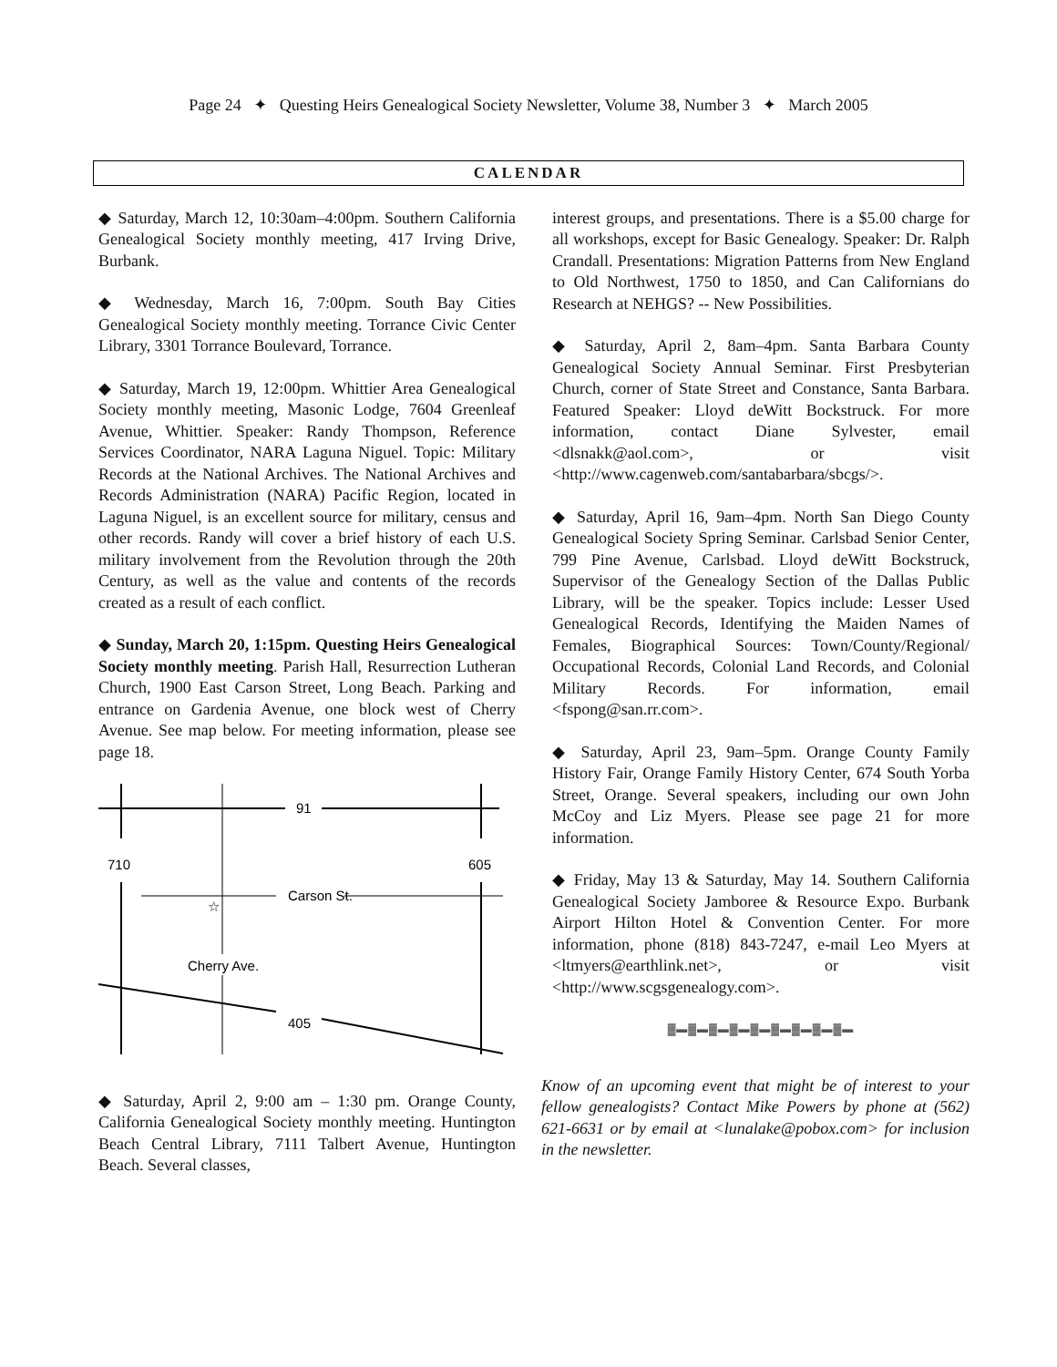Page 24 ✦ Questing Heirs Genealogical Society Newsletter, Volume 38, Number 3 ✦ March 2005
CALENDAR
◆ Saturday, March 12, 10:30am–4:00pm. Southern California Genealogical Society monthly meeting, 417 Irving Drive, Burbank.
◆ Wednesday, March 16, 7:00pm. South Bay Cities Genealogical Society monthly meeting. Torrance Civic Center Library, 3301 Torrance Boulevard, Torrance.
◆ Saturday, March 19, 12:00pm. Whittier Area Genealogical Society monthly meeting, Masonic Lodge, 7604 Greenleaf Avenue, Whittier. Speaker: Randy Thompson, Reference Services Coordinator, NARA Laguna Niguel. Topic: Military Records at the National Archives. The National Archives and Records Administration (NARA) Pacific Region, located in Laguna Niguel, is an excellent source for military, census and other records. Randy will cover a brief history of each U.S. military involvement from the Revolution through the 20th Century, as well as the value and contents of the records created as a result of each conflict.
◆ Sunday, March 20, 1:15pm. Questing Heirs Genealogical Society monthly meeting. Parish Hall, Resurrection Lutheran Church, 1900 East Carson Street, Long Beach. Parking and entrance on Gardenia Avenue, one block west of Cherry Avenue. See map below. For meeting information, please see page 18.
91
710
605
Carson St.
Cherry Ave.
405
☆
◆ Saturday, April 2, 9:00 am – 1:30 pm. Orange County, California Genealogical Society monthly meeting. Huntington Beach Central Library, 7111 Talbert Avenue, Huntington Beach. Several classes,
interest groups, and presentations. There is a $5.00 charge for all workshops, except for Basic Genealogy. Speaker: Dr. Ralph Crandall. Presentations: Migration Patterns from New England to Old Northwest, 1750 to 1850, and Can Californians do Research at NEHGS? -- New Possibilities.
◆ Saturday, April 2, 8am–4pm. Santa Barbara County Genealogical Society Annual Seminar. First Presbyterian Church, corner of State Street and Constance, Santa Barbara. Featured Speaker: Lloyd deWitt Bockstruck. For more information, contact Diane Sylvester, email <dlsnakk@aol.com>, or visit <http://www.cagenweb.com/santabarbara/sbcgs/>.
◆ Saturday, April 16, 9am–4pm. North San Diego County Genealogical Society Spring Seminar. Carlsbad Senior Center, 799 Pine Avenue, Carlsbad. Lloyd deWitt Bockstruck, Supervisor of the Genealogy Section of the Dallas Public Library, will be the speaker. Topics include: Lesser Used Genealogical Records, Identifying the Maiden Names of Females, Biographical Sources: Town/County/Regional/ Occupational Records, Colonial Land Records, and Colonial Military Records. For information, email <fspong@san.rr.com>.
◆ Saturday, April 23, 9am–5pm. Orange County Family History Fair, Orange Family History Center, 674 South Yorba Street, Orange. Several speakers, including our own John McCoy and Liz Myers. Please see page 21 for more information.
◆ Friday, May 13 & Saturday, May 14. Southern California Genealogical Society Jamboree & Resource Expo. Burbank Airport Hilton Hotel & Convention Center. For more information, phone (818) 843-7247, e-mail Leo Myers at <ltmyers@earthlink.net>, or visit <http://www.scgsgenealogy.com>.
▓▬▓▬▓▬▓▬▓▬▓▬▓▬▓▬▓▬
Know of an upcoming event that might be of interest to your fellow genealogists? Contact Mike Powers by phone at (562) 621-6631 or by email at <lunalake@pobox.com> for inclusion in the newsletter.